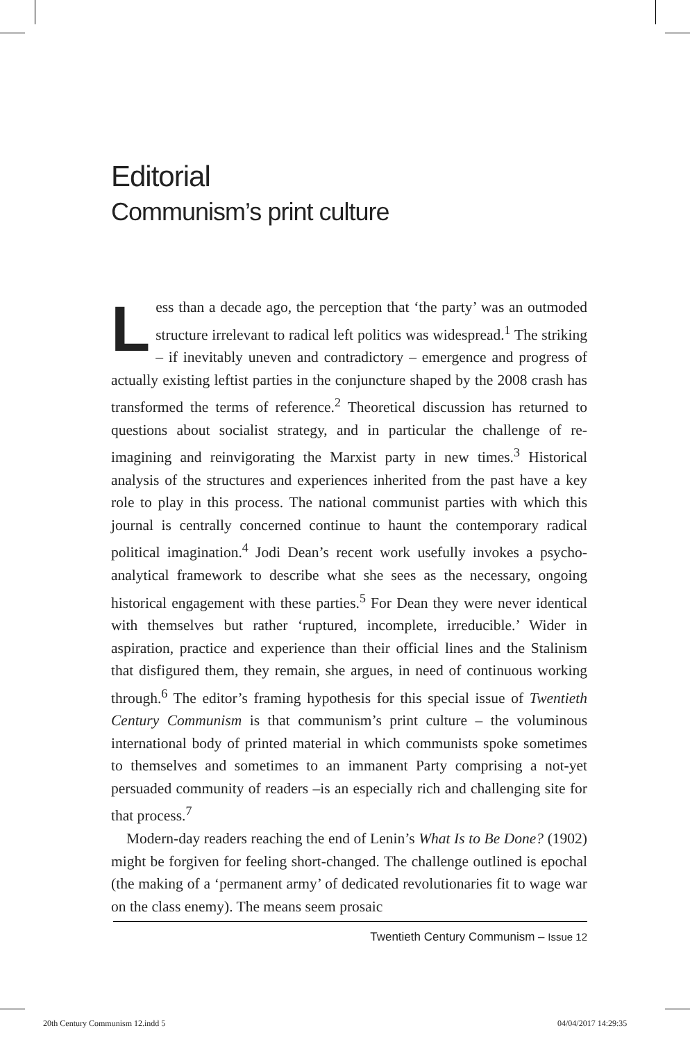Editorial
Communism’s print culture
Less than a decade ago, the perception that ‘the party’ was an outmoded structure irrelevant to radical left politics was wide­spread.<sup>1</sup> The striking – if inevitably uneven and contradictory – emergence and progress of actually existing leftist parties in the conjuncture shaped by the 2008 crash has transformed the terms of reference.<sup>2</sup> Theoretical discussion has returned to questions about socialist strategy, and in particular the challenge of re-imagining and reinvigorating the Marxist party in new times.<sup>3</sup> Historical analysis of the structures and experiences inherited from the past have a key role to play in this process. The national communist parties with which this journal is centrally concerned continue to haunt the contemporary radical political imagination.<sup>4</sup> Jodi Dean’s recent work usefully invokes a psycho-analytical framework to describe what she sees as the necessary, ongoing historical engagement with these parties.<sup>5</sup> For Dean they were never identical with themselves but rather ‘ruptured, incomplete, irre­ducible.’ Wider in aspiration, practice and experience than their official lines and the Stalinism that disfigured them, they remain, she argues, in need of continuous working through.<sup>6</sup> The editor’s framing hypothesis for this special issue of Twentieth Century Communism is that commu­nism’s print culture – the voluminous international body of printed material in which communists spoke sometimes to themselves and some­times to an immanent Party comprising a not-yet persuaded community of readers –is an especially rich and challenging site for that process.<sup>7</sup>
Modern-day readers reaching the end of Lenin’s What Is to Be Done? (1902) might be forgiven for feeling short-changed. The challenge outlined is epochal (the making of a ‘permanent army’ of dedicated revo­lutionaries fit to wage war on the class enemy). The means seem prosaic
Twentieth Century Communism – Issue 12
20th Century Communism 12.indd 5
04/04/2017 14:29:35